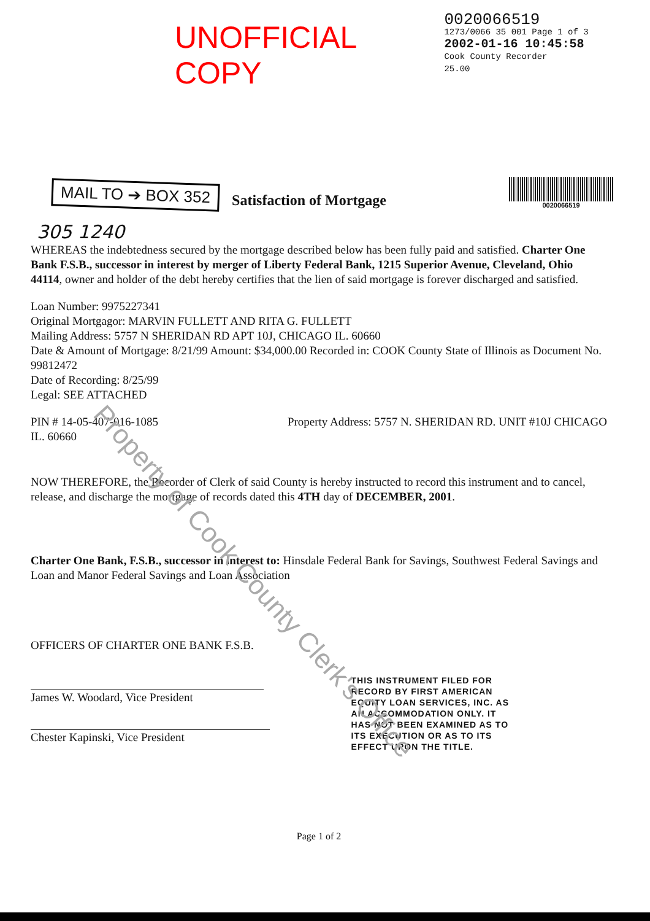UNOFFICIAL COPY
0020066519
1273/0066 35 001 Page 1 of 3
2002-01-16 10:45:58
Cook County Recorder 25.00
MAIL TO ➔ BOX 352
Satisfaction of Mortgage
0020066519
305 1240
WHEREAS the indebtedness secured by the mortgage described below has been fully paid and satisfied. Charter One Bank F.S.B., successor in interest by merger of Liberty Federal Bank, 1215 Superior Avenue, Cleveland, Ohio 44114, owner and holder of the debt hereby certifies that the lien of said mortgage is forever discharged and satisfied.
Loan Number: 9975227341
Original Mortgagor: MARVIN FULLETT AND RITA G. FULLETT
Mailing Address: 5757 N SHERIDAN RD APT 10J, CHICAGO IL. 60660
Date & Amount of Mortgage: 8/21/99 Amount: $34,000.00 Recorded in: COOK County State of Illinois as Document No. 99812472
Date of Recording: 8/25/99
Legal: SEE ATTACHED
PIN # 14-05-407-016-1085 Property Address: 5757 N. SHERIDAN RD. UNIT #10J CHICAGO
IL. 60660
NOW THEREFORE, the Recorder of Clerk of said County is hereby instructed to record this instrument and to cancel, release, and discharge the mortgage of records dated this 4TH day of DECEMBER, 2001.
Charter One Bank, F.S.B., successor in interest to: Hinsdale Federal Bank for Savings, Southwest Federal Savings and Loan and Manor Federal Savings and Loan Association
OFFICERS OF CHARTER ONE BANK F.S.B.
James W. Woodard, Vice President
Chester Kapinski, Vice President
THIS INSTRUMENT FILED FOR
RECORD BY FIRST AMERICAN
EQUITY LOAN SERVICES, INC. AS
AN ACCOMMODATION ONLY. IT
HAS NOT BEEN EXAMINED AS TO
ITS EXECUTION OR AS TO ITS
EFFECT UPON THE TITLE.
Page 1 of 2
Property of Cook County Clerk's Office